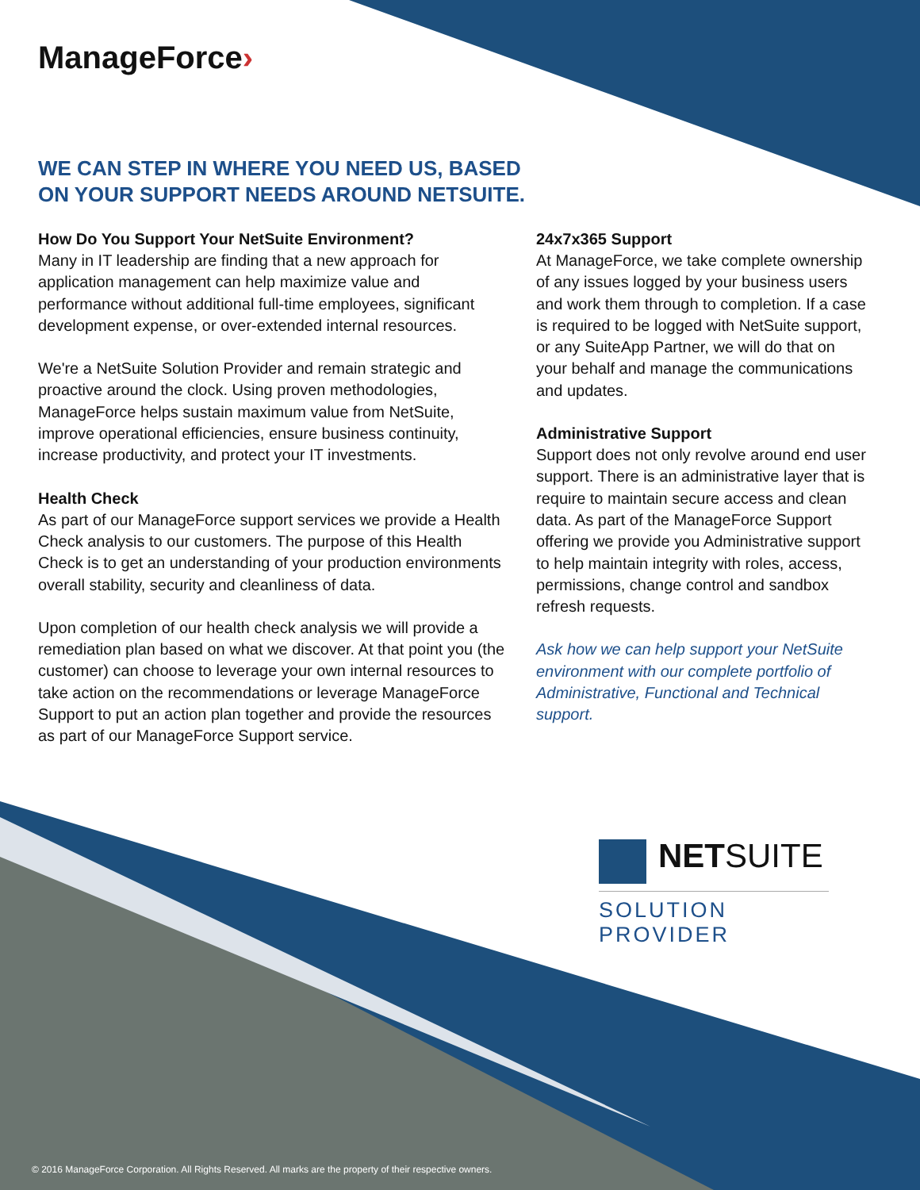ManageForce›
WE CAN STEP IN WHERE YOU NEED US, BASED
ON YOUR SUPPORT NEEDS AROUND NETSUITE.
How Do You Support Your NetSuite Environment?
Many in IT leadership are finding that a new approach for application management can help maximize value and performance without additional full-time employees, significant development expense, or over-extended internal resources.
We're a NetSuite Solution Provider and remain strategic and proactive around the clock. Using proven methodologies, ManageForce helps sustain maximum value from NetSuite, improve operational efficiencies, ensure business continuity, increase productivity, and protect your IT investments.
Health Check
As part of our ManageForce support services we provide a Health Check analysis to our customers. The purpose of this Health Check is to get an understanding of your production environments overall stability, security and cleanliness of data.
Upon completion of our health check analysis we will provide a remediation plan based on what we discover. At that point you (the customer) can choose to leverage your own internal resources to take action on the recommendations or leverage ManageForce Support to put an action plan together and provide the resources as part of our ManageForce Support service.
24x7x365 Support
At ManageForce, we take complete ownership of any issues logged by your business users and work them through to completion. If a case is required to be logged with NetSuite support, or any SuiteApp Partner, we will do that on your behalf and manage the communications and updates.
Administrative Support
Support does not only revolve around end user support. There is an administrative layer that is require to maintain secure access and clean data. As part of the ManageForce Support offering we provide you Administrative support to help maintain integrity with roles, access, permissions, change control and sandbox refresh requests.
Ask how we can help support your NetSuite environment with our complete portfolio of Administrative, Functional and Technical support.
NETSUITE
SOLUTION PROVIDER
© 2016 ManageForce Corporation. All Rights Reserved. All marks are the property of their respective owners.